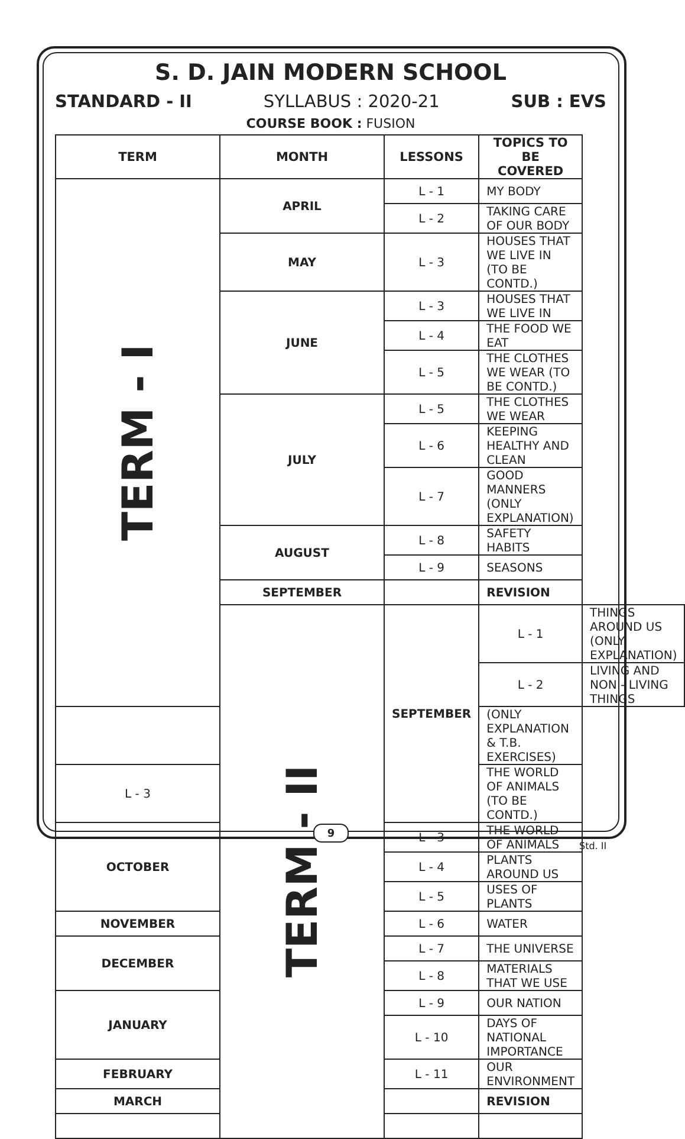S. D. JAIN MODERN SCHOOL
STANDARD - II SYLLABUS : 2020-21 SUB : EVS
COURSE BOOK : FUSION
| TERM | MONTH | LESSONS | TOPICS TO BE COVERED | |
| --- | --- | --- | --- | --- |
| TERM - I | APRIL | L - 1 | MY BODY | |
| | | L - 2 | TAKING CARE OF OUR BODY | |
| | MAY | L - 3 | HOUSES THAT WE LIVE IN (TO BE CONTD.) | |
| | JUNE | L - 3 | HOUSES THAT WE LIVE IN | |
| | | L - 4 | THE FOOD WE EAT | |
| | | L - 5 | THE CLOTHES WE WEAR (TO BE CONTD.) | |
| | JULY | L - 5 | THE CLOTHES WE WEAR | |
| | | L - 6 | KEEPING HEALTHY AND CLEAN | |
| | | L - 7 | GOOD MANNERS (ONLY EXPLANATION) | |
| | AUGUST | L - 8 | SAFETY HABITS | |
| | | L - 9 | SEASONS | |
| | SEPTEMBER | | REVISION | |
| | TERM - II | SEPTEMBER | L - 1 | THINGS AROUND US (ONLY EXPLANATION) |
| | | | L - 2 | LIVING AND NON - LIVING THINGS |
| | | | (ONLY EXPLANATION & T.B. EXERCISES) | |
| L - 3 | | | THE WORLD OF ANIMALS (TO BE CONTD.) | |
| OCTOBER | | L - 3 | THE WORLD OF ANIMALS | |
| | | L - 4 | PLANTS AROUND US | |
| | | L - 5 | USES OF PLANTS | |
| NOVEMBER | | L - 6 | WATER | |
| DECEMBER | | L - 7 | THE UNIVERSE | |
| | | L - 8 | MATERIALS THAT WE USE | |
| JANUARY | | L - 9 | OUR NATION | |
| | | L - 10 | DAYS OF NATIONAL IMPORTANCE | |
| FEBRUARY | | L - 11 | OUR ENVIRONMENT | |
| MARCH | | | REVISION | |
9
Std. II